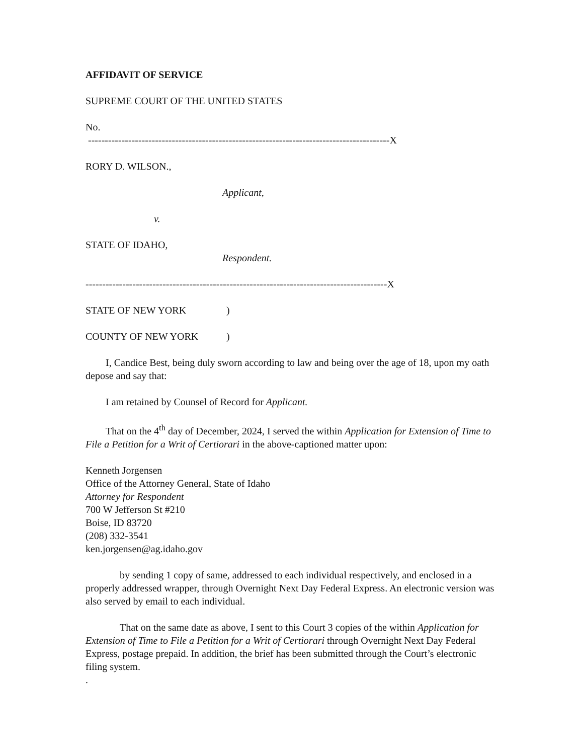AFFIDAVIT OF SERVICE
SUPREME COURT OF THE UNITED STATES
No.
------------------------------------------------------------------------------------------X
RORY D. WILSON.,
Applicant,
v.
STATE OF IDAHO,
Respondent.
------------------------------------------------------------------------------------------X
STATE OF NEW YORK)
COUNTY OF NEW YORK)
I, Candice Best, being duly sworn according to law and being over the age of 18, upon my oath depose and say that:
I am retained by Counsel of Record for Applicant.
That on the 4<sup>th</sup> day of December, 2024, I served the within Application for Extension of Time to File a Petition for a Writ of Certiorari in the above-captioned matter upon:
Kenneth Jorgensen
Office of the Attorney General, State of Idaho
Attorney for Respondent
700 W Jefferson St #210
Boise, ID 83720
(208) 332-3541
ken.jorgensen@ag.idaho.gov
by sending 1 copy of same, addressed to each individual respectively, and enclosed in a properly addressed wrapper, through Overnight Next Day Federal Express. An electronic version was also served by email to each individual.
That on the same date as above, I sent to this Court 3 copies of the within Application for Extension of Time to File a Petition for a Writ of Certiorari through Overnight Next Day Federal Express, postage prepaid. In addition, the brief has been submitted through the Court’s electronic filing system.
.